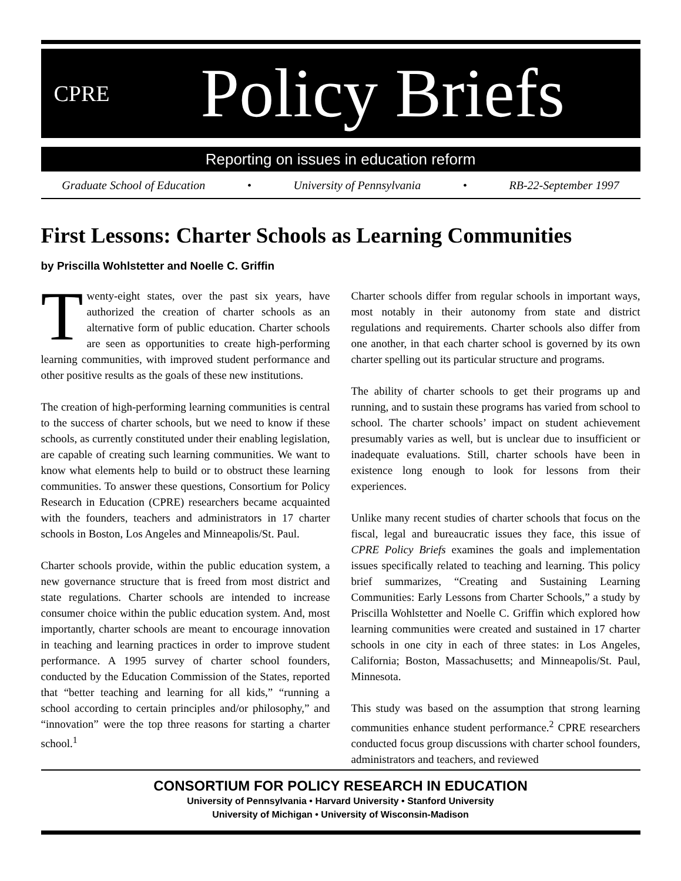CPRE
Policy Briefs
Reporting on issues in education reform
Graduate School of Education • University of Pennsylvania • RB-22-September 1997
First Lessons: Charter Schools as Learning Communities
by Priscilla Wohlstetter and Noelle C. Griffin
Twenty-eight states, over the past six years, have authorized the creation of charter schools as an alternative form of public education. Charter schools are seen as opportunities to create high-performing learning communities, with improved student performance and other positive results as the goals of these new institutions.
The creation of high-performing learning communities is central to the success of charter schools, but we need to know if these schools, as currently constituted under their enabling legislation, are capable of creating such learning communities. We want to know what elements help to build or to obstruct these learning communities. To answer these questions, Consortium for Policy Research in Education (CPRE) researchers became acquainted with the founders, teachers and administrators in 17 charter schools in Boston, Los Angeles and Minneapolis/St. Paul.
Charter schools provide, within the public education system, a new governance structure that is freed from most district and state regulations. Charter schools are intended to increase consumer choice within the public education system. And, most importantly, charter schools are meant to encourage innovation in teaching and learning practices in order to improve student performance. A 1995 survey of charter school founders, conducted by the Education Commission of the States, reported that “better teaching and learning for all kids,” “running a school according to certain principles and/or philosophy,” and “innovation” were the top three reasons for starting a charter school.<sup>1</sup>
Charter schools differ from regular schools in important ways, most notably in their autonomy from state and district regulations and requirements. Charter schools also differ from one another, in that each charter school is governed by its own charter spelling out its particular structure and programs.
The ability of charter schools to get their programs up and running, and to sustain these programs has varied from school to school. The charter schools’ impact on student achievement presumably varies as well, but is unclear due to insufficient or inadequate evaluations. Still, charter schools have been in existence long enough to look for lessons from their experiences.
Unlike many recent studies of charter schools that focus on the fiscal, legal and bureaucratic issues they face, this issue of CPRE Policy Briefs examines the goals and implementation issues specifically related to teaching and learning. This policy brief summarizes, “Creating and Sustaining Learning Communities: Early Lessons from Charter Schools,” a study by Priscilla Wohlstetter and Noelle C. Griffin which explored how learning communities were created and sustained in 17 charter schools in one city in each of three states: in Los Angeles, California; Boston, Massachusetts; and Minneapolis/St. Paul, Minnesota.
This study was based on the assumption that strong learning communities enhance student performance.<sup>2</sup> CPRE researchers conducted focus group discussions with charter school founders, administrators and teachers, and reviewed
CONSORTIUM FOR POLICY RESEARCH IN EDUCATION
University of Pennsylvania • Harvard University • Stanford University
University of Michigan • University of Wisconsin-Madison